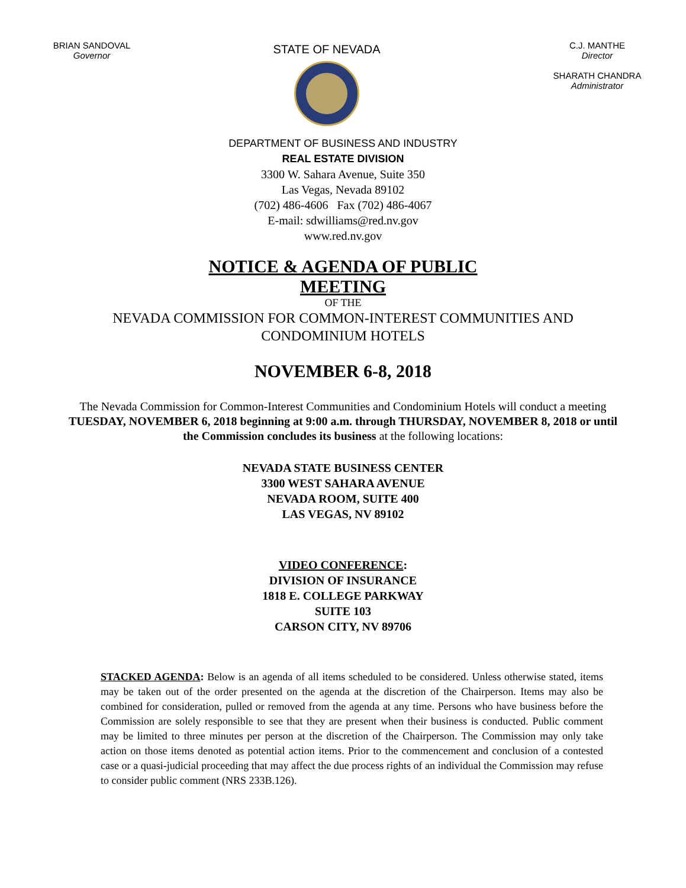BRIAN SANDOVAL
Governor
STATE OF NEVADA
C.J. MANTHE
Director
SHARATH CHANDRA
Administrator
DEPARTMENT OF BUSINESS AND INDUSTRY
REAL ESTATE DIVISION
3300 W. Sahara Avenue, Suite 350
Las Vegas, Nevada 89102
(702) 486-4606 Fax (702) 486-4067
E-mail: sdwilliams@red.nv.gov
www.red.nv.gov
NOTICE & AGENDA OF PUBLIC
MEETING
OF THE
NEVADA COMMISSION FOR COMMON-INTEREST COMMUNITIES AND
CONDOMINIUM HOTELS
NOVEMBER 6-8, 2018
The Nevada Commission for Common-Interest Communities and Condominium Hotels will conduct a meeting TUESDAY, NOVEMBER 6, 2018 beginning at 9:00 a.m. through THURSDAY, NOVEMBER 8, 2018 or until the Commission concludes its business at the following locations:
NEVADA STATE BUSINESS CENTER
3300 WEST SAHARA AVENUE
NEVADA ROOM, SUITE 400
LAS VEGAS, NV 89102
VIDEO CONFERENCE:
DIVISION OF INSURANCE
1818 E. COLLEGE PARKWAY
SUITE 103
CARSON CITY, NV 89706
STACKED AGENDA: Below is an agenda of all items scheduled to be considered. Unless otherwise stated, items may be taken out of the order presented on the agenda at the discretion of the Chairperson. Items may also be combined for consideration, pulled or removed from the agenda at any time. Persons who have business before the Commission are solely responsible to see that they are present when their business is conducted. Public comment may be limited to three minutes per person at the discretion of the Chairperson. The Commission may only take action on those items denoted as potential action items. Prior to the commencement and conclusion of a contested case or a quasi-judicial proceeding that may affect the due process rights of an individual the Commission may refuse to consider public comment (NRS 233B.126).